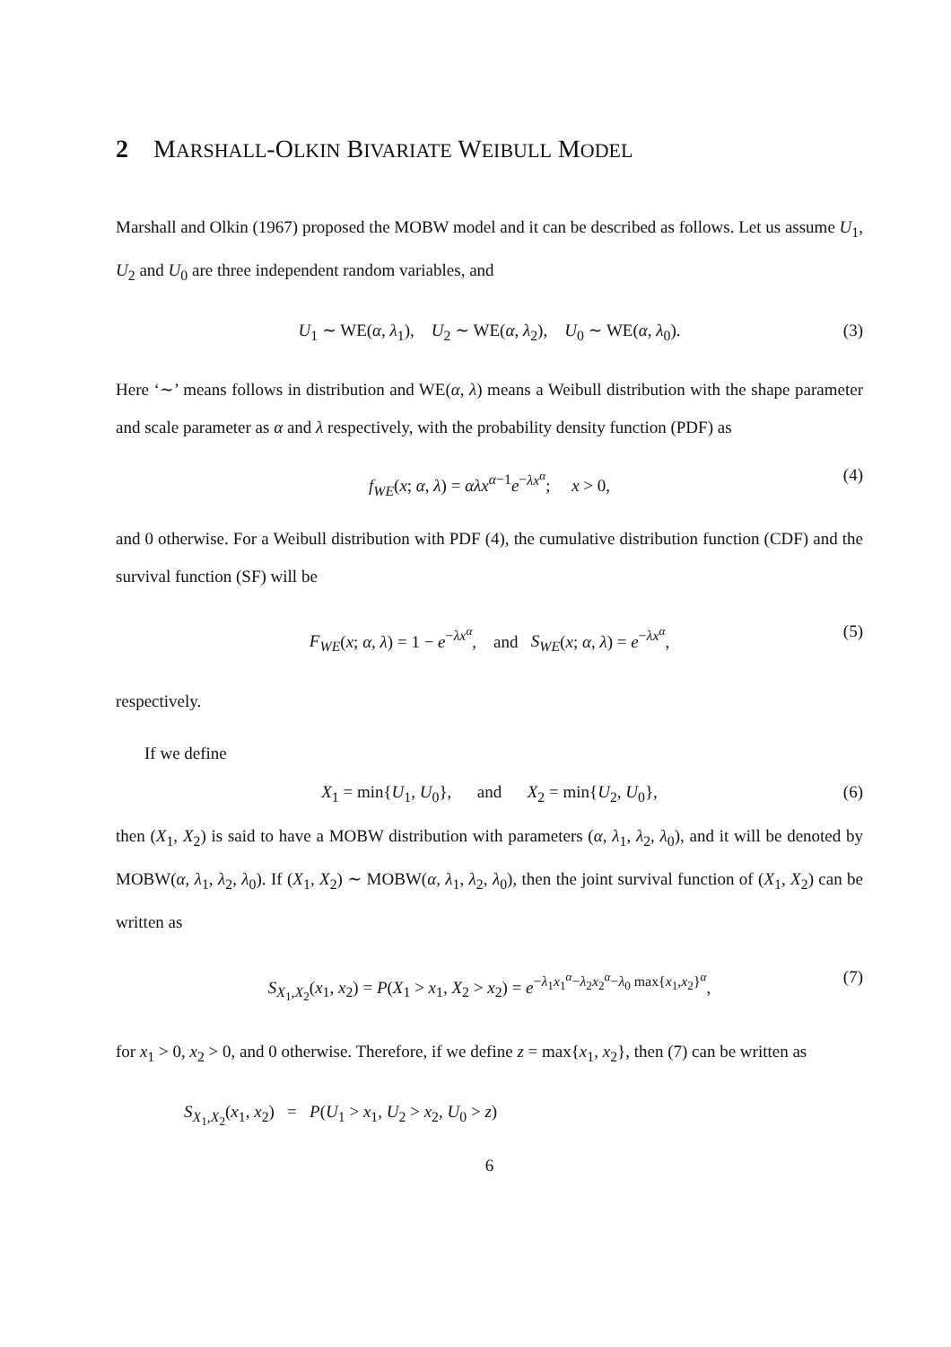2 MARSHALL-OLKIN BIVARIATE WEIBULL MODEL
Marshall and Olkin (1967) proposed the MOBW model and it can be described as follows. Let us assume U<sub>1</sub>, U<sub>2</sub> and U<sub>0</sub> are three independent random variables, and
U<sub>1</sub> ∼ WE(α, λ<sub>1</sub>), U<sub>2</sub> ∼ WE(α, λ<sub>2</sub>), U<sub>0</sub> ∼ WE(α, λ<sub>0</sub>). (3)
Here ‘∼’ means follows in distribution and WE(α, λ) means a Weibull distribution with the shape parameter and scale parameter as α and λ respectively, with the probability density function (PDF) as
f<sub>WE</sub>(x; α, λ) = αλx<sup>α−1</sup>e<sup>−λx<sup>α</sup></sup>; x > 0, (4)
and 0 otherwise. For a Weibull distribution with PDF (4), the cumulative distribution function (CDF) and the survival function (SF) will be
F<sub>WE</sub>(x; α, λ) = 1 − e<sup>−λx<sup>α</sup></sup>, and S<sub>WE</sub>(x; α, λ) = e<sup>−λx<sup>α</sup></sup>, (5)
respectively.
If we define
X<sub>1</sub> = min{U<sub>1</sub>, U<sub>0</sub>}, and X<sub>2</sub> = min{U<sub>2</sub>, U<sub>0</sub>}, (6)
then (X<sub>1</sub>, X<sub>2</sub>) is said to have a MOBW distribution with parameters (α, λ<sub>1</sub>, λ<sub>2</sub>, λ<sub>0</sub>), and it will be denoted by MOBW(α, λ<sub>1</sub>, λ<sub>2</sub>, λ<sub>0</sub>). If (X<sub>1</sub>, X<sub>2</sub>) ∼ MOBW(α, λ<sub>1</sub>, λ<sub>2</sub>, λ<sub>0</sub>), then the joint survival function of (X<sub>1</sub>, X<sub>2</sub>) can be written as
S<sub>X<sub>1</sub>,X<sub>2</sub></sub>(x<sub>1</sub>, x<sub>2</sub>) = P(X<sub>1</sub> > x<sub>1</sub>, X<sub>2</sub> > x<sub>2</sub>) = e<sup>−λ<sub>1</sub>x<sub>1</sub><sup>α</sup>−λ<sub>2</sub>x<sub>2</sub><sup>α</sup>−λ<sub>0</sub> max{x<sub>1</sub>,x<sub>2</sub>}<sup>α</sup></sup>, (7)
for x<sub>1</sub> > 0, x<sub>2</sub> > 0, and 0 otherwise. Therefore, if we define z = max{x<sub>1</sub>, x<sub>2</sub>}, then (7) can be written as
S<sub>X<sub>1</sub>,X<sub>2</sub></sub>(x<sub>1</sub>, x<sub>2</sub>) = P(U<sub>1</sub> > x<sub>1</sub>, U<sub>2</sub> > x<sub>2</sub>, U<sub>0</sub> > z)
6